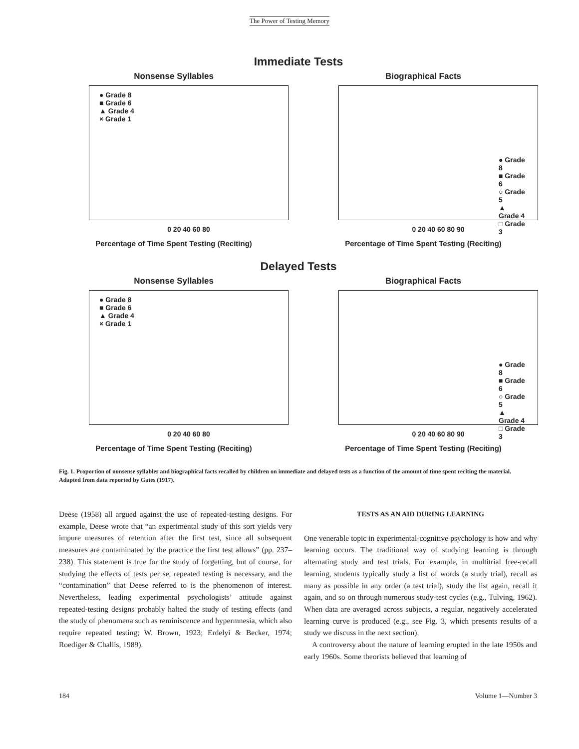The Power of Testing Memory
Immediate Tests
Nonsense Syllables
● Grade 8
■ Grade 6
▲ Grade 4
× Grade 1
0 20 40 60 80
Percentage of Time Spent Testing (Reciting)
Biographical Facts
● Grade 8
■ Grade 6
○ Grade 5
▲ Grade 4
□ Grade 3
0 20 40 60 80 90
Percentage of Time Spent Testing (Reciting)
Delayed Tests
Nonsense Syllables
● Grade 8
■ Grade 6
▲ Grade 4
× Grade 1
0 20 40 60 80
Percentage of Time Spent Testing (Reciting)
Biographical Facts
● Grade 8
■ Grade 6
○ Grade 5
▲ Grade 4
□ Grade 3
0 20 40 60 80 90
Percentage of Time Spent Testing (Reciting)
Fig. 1. Proportion of nonsense syllables and biographical facts recalled by children on immediate and delayed tests as a function of the amount of time spent reciting the material. Adapted from data reported by Gates (1917).
Deese (1958) all argued against the use of repeated-testing designs. For example, Deese wrote that “an experimental study of this sort yields very impure measures of retention after the first test, since all subsequent measures are contaminated by the practice the first test allows” (pp. 237–238). This statement is true for the study of forgetting, but of course, for studying the effects of tests per se, repeated testing is necessary, and the “contamination” that Deese referred to is the phenomenon of interest. Nevertheless, leading experimental psychologists’ attitude against repeated-testing designs probably halted the study of testing effects (and the study of phenomena such as reminiscence and hypermnesia, which also require repeated testing; W. Brown, 1923; Erdelyi & Becker, 1974; Roediger & Challis, 1989).
TESTS AS AN AID DURING LEARNING
One venerable topic in experimental-cognitive psychology is how and why learning occurs. The traditional way of studying learning is through alternating study and test trials. For example, in multitrial free-recall learning, students typically study a list of words (a study trial), recall as many as possible in any order (a test trial), study the list again, recall it again, and so on through numerous study-test cycles (e.g., Tulving, 1962). When data are averaged across subjects, a regular, negatively accelerated learning curve is produced (e.g., see Fig. 3, which presents results of a study we discuss in the next section).
A controversy about the nature of learning erupted in the late 1950s and early 1960s. Some theorists believed that learning of
184 Volume 1—Number 3